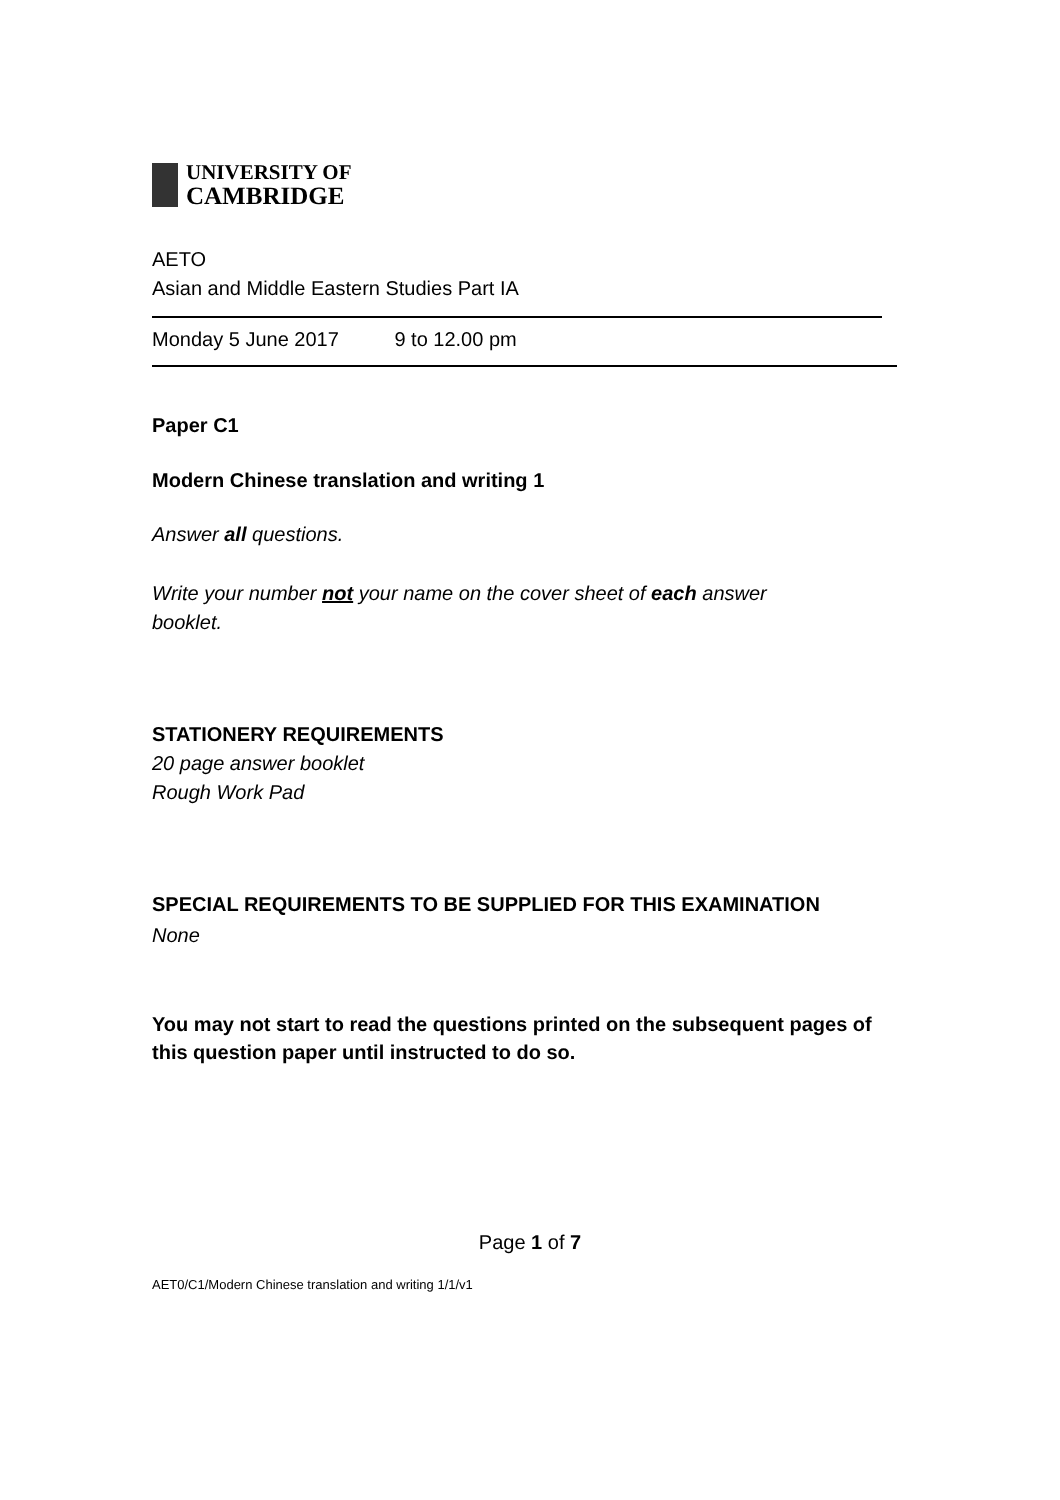UNIVERSITY OF
CAMBRIDGE
AETO
Asian and Middle Eastern Studies Part IA
Monday 5 June 2017 9 to 12.00 pm
Paper C1
Modern Chinese translation and writing 1
Answer all questions.
Write your number not your name on the cover sheet of each answer booklet.
STATIONERY REQUIREMENTS
20 page answer booklet
Rough Work Pad
SPECIAL REQUIREMENTS TO BE SUPPLIED FOR THIS EXAMINATION
None
You may not start to read the questions printed on the subsequent pages of this question paper until instructed to do so.
Page 1 of 7
AET0/C1/Modern Chinese translation and writing 1/1/v1